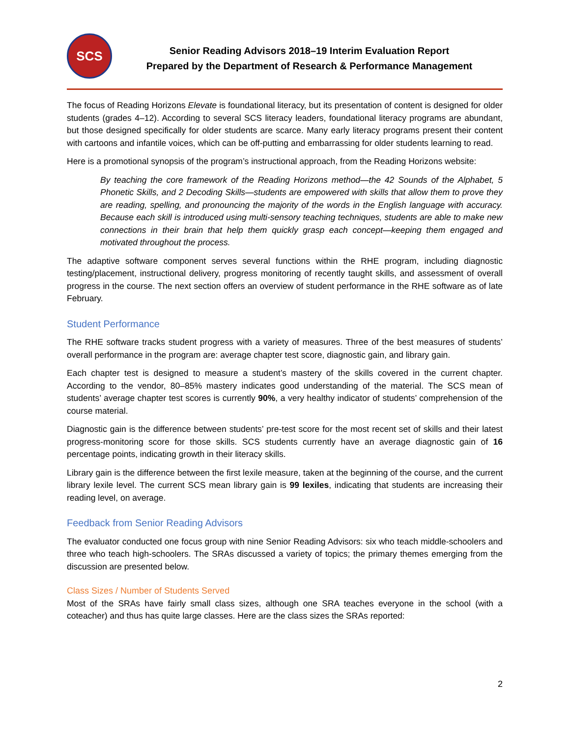SCS
Senior Reading Advisors 2018–19 Interim Evaluation Report
Prepared by the Department of Research & Performance Management
The focus of Reading Horizons Elevate is foundational literacy, but its presentation of content is designed for older students (grades 4–12). According to several SCS literacy leaders, foundational literacy programs are abundant, but those designed specifically for older students are scarce. Many early literacy programs present their content with cartoons and infantile voices, which can be off-putting and embarrassing for older students learning to read.
Here is a promotional synopsis of the program’s instructional approach, from the Reading Horizons website:
By teaching the core framework of the Reading Horizons method—the 42 Sounds of the Alphabet, 5 Phonetic Skills, and 2 Decoding Skills—students are empowered with skills that allow them to prove they are reading, spelling, and pronouncing the majority of the words in the English language with accuracy. Because each skill is introduced using multi-sensory teaching techniques, students are able to make new connections in their brain that help them quickly grasp each concept—keeping them engaged and motivated throughout the process.
The adaptive software component serves several functions within the RHE program, including diagnostic testing/placement, instructional delivery, progress monitoring of recently taught skills, and assessment of overall progress in the course. The next section offers an overview of student performance in the RHE software as of late February.
Student Performance
The RHE software tracks student progress with a variety of measures. Three of the best measures of students’ overall performance in the program are: average chapter test score, diagnostic gain, and library gain.
Each chapter test is designed to measure a student’s mastery of the skills covered in the current chapter. According to the vendor, 80–85% mastery indicates good understanding of the material. The SCS mean of students’ average chapter test scores is currently 90%, a very healthy indicator of students’ comprehension of the course material.
Diagnostic gain is the difference between students’ pre-test score for the most recent set of skills and their latest progress-monitoring score for those skills. SCS students currently have an average diagnostic gain of 16 percentage points, indicating growth in their literacy skills.
Library gain is the difference between the first lexile measure, taken at the beginning of the course, and the current library lexile level. The current SCS mean library gain is 99 lexiles, indicating that students are increasing their reading level, on average.
Feedback from Senior Reading Advisors
The evaluator conducted one focus group with nine Senior Reading Advisors: six who teach middle-schoolers and three who teach high-schoolers. The SRAs discussed a variety of topics; the primary themes emerging from the discussion are presented below.
Class Sizes / Number of Students Served
Most of the SRAs have fairly small class sizes, although one SRA teaches everyone in the school (with a coteacher) and thus has quite large classes. Here are the class sizes the SRAs reported:
2